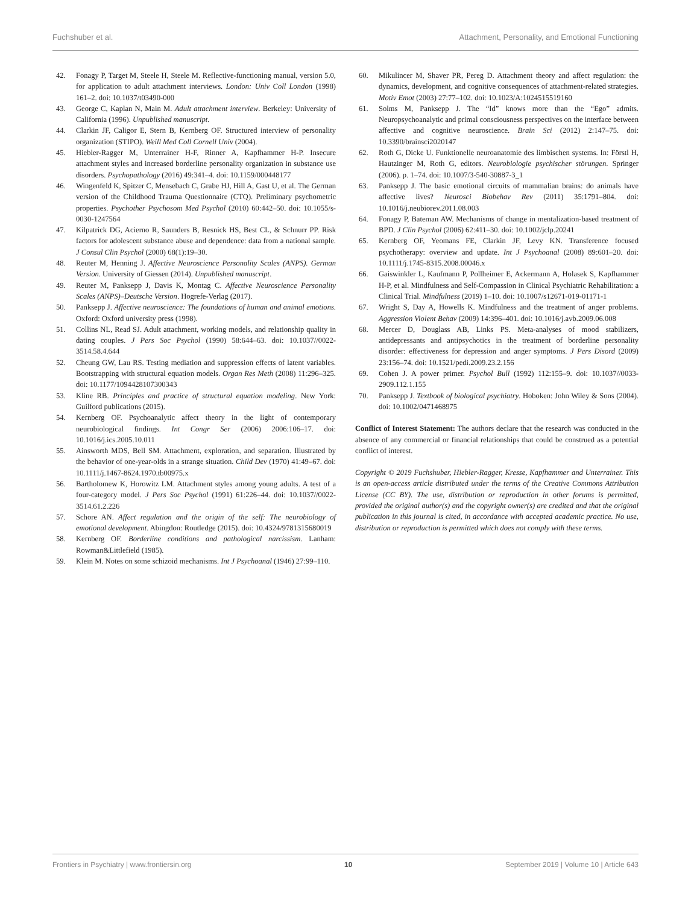Fuchshuber et al. Attachment, Personality, and Emotional Functioning
42. Fonagy P, Target M, Steele H, Steele M. Reflective-functioning manual, version 5.0, for application to adult attachment interviews. London: Univ Coll London (1998) 161–2. doi: 10.1037/t03490-000
43. George C, Kaplan N, Main M. Adult attachment interview. Berkeley: University of California (1996). Unpublished manuscript.
44. Clarkin JF, Caligor E, Stern B, Kernberg OF. Structured interview of personality organization (STIPO). Weill Med Coll Cornell Univ (2004).
45. Hiebler-Ragger M, Unterrainer H-F, Rinner A, Kapfhammer H-P. Insecure attachment styles and increased borderline personality organization in substance use disorders. Psychopathology (2016) 49:341–4. doi: 10.1159/000448177
46. Wingenfeld K, Spitzer C, Mensebach C, Grabe HJ, Hill A, Gast U, et al. The German version of the Childhood Trauma Questionnaire (CTQ). Preliminary psychometric properties. Psychother Psychosom Med Psychol (2010) 60:442–50. doi: 10.1055/s-0030-1247564
47. Kilpatrick DG, Acierno R, Saunders B, Resnick HS, Best CL, & Schnurr PP. Risk factors for adolescent substance abuse and dependence: data from a national sample. J Consul Clin Psychol (2000) 68(1):19–30.
48. Reuter M, Henning J. Affective Neuroscience Personality Scales (ANPS). German Version. University of Giessen (2014). Unpublished manuscript.
49. Reuter M, Panksepp J, Davis K, Montag C. Affective Neuroscience Personality Scales (ANPS)–Deutsche Version. Hogrefe-Verlag (2017).
50. Panksepp J. Affective neuroscience: The foundations of human and animal emotions. Oxford: Oxford university press (1998).
51. Collins NL, Read SJ. Adult attachment, working models, and relationship quality in dating couples. J Pers Soc Psychol (1990) 58:644–63. doi: 10.1037//0022-3514.58.4.644
52. Cheung GW, Lau RS. Testing mediation and suppression effects of latent variables. Bootstrapping with structural equation models. Organ Res Meth (2008) 11:296–325. doi: 10.1177/1094428107300343
53. Kline RB. Principles and practice of structural equation modeling. New York: Guilford publications (2015).
54. Kernberg OF. Psychoanalytic affect theory in the light of contemporary neurobiological findings. Int Congr Ser (2006) 2006:106–17. doi: 10.1016/j.ics.2005.10.011
55. Ainsworth MDS, Bell SM. Attachment, exploration, and separation. Illustrated by the behavior of one-year-olds in a strange situation. Child Dev (1970) 41:49–67. doi: 10.1111/j.1467-8624.1970.tb00975.x
56. Bartholomew K, Horowitz LM. Attachment styles among young adults. A test of a four-category model. J Pers Soc Psychol (1991) 61:226–44. doi: 10.1037//0022-3514.61.2.226
57. Schore AN. Affect regulation and the origin of the self: The neurobiology of emotional development. Abingdon: Routledge (2015). doi: 10.4324/9781315680019
58. Kernberg OF. Borderline conditions and pathological narcissism. Lanham: Rowman&Littlefield (1985).
59. Klein M. Notes on some schizoid mechanisms. Int J Psychoanal (1946) 27:99–110.
60. Mikulincer M, Shaver PR, Pereg D. Attachment theory and affect regulation: the dynamics, development, and cognitive consequences of attachment-related strategies. Motiv Emot (2003) 27:77–102. doi: 10.1023/A:1024515519160
61. Solms M, Panksepp J. The “Id” knows more than the “Ego” admits. Neuropsychoanalytic and primal consciousness perspectives on the interface between affective and cognitive neuroscience. Brain Sci (2012) 2:147–75. doi: 10.3390/brainsci2020147
62. Roth G, Dicke U. Funktionelle neuroanatomie des limbischen systems. In: Förstl H, Hautzinger M, Roth G, editors. Neurobiologie psychischer störungen. Springer (2006). p. 1–74. doi: 10.1007/3-540-30887-3_1
63. Panksepp J. The basic emotional circuits of mammalian brains: do animals have affective lives? Neurosci Biobehav Rev (2011) 35:1791–804. doi: 10.1016/j.neubiorev.2011.08.003
64. Fonagy P, Bateman AW. Mechanisms of change in mentalization-based treatment of BPD. J Clin Psychol (2006) 62:411–30. doi: 10.1002/jclp.20241
65. Kernberg OF, Yeomans FE, Clarkin JF, Levy KN. Transference focused psychotherapy: overview and update. Int J Psychoanal (2008) 89:601–20. doi: 10.1111/j.1745-8315.2008.00046.x
66. Gaiswinkler L, Kaufmann P, Pollheimer E, Ackermann A, Holasek S, Kapfhammer H-P, et al. Mindfulness and Self-Compassion in Clinical Psychiatric Rehabilitation: a Clinical Trial. Mindfulness (2019) 1–10. doi: 10.1007/s12671-019-01171-1
67. Wright S, Day A, Howells K. Mindfulness and the treatment of anger problems. Aggression Violent Behav (2009) 14:396–401. doi: 10.1016/j.avb.2009.06.008
68. Mercer D, Douglass AB, Links PS. Meta-analyses of mood stabilizers, antidepressants and antipsychotics in the treatment of borderline personality disorder: effectiveness for depression and anger symptoms. J Pers Disord (2009) 23:156–74. doi: 10.1521/pedi.2009.23.2.156
69. Cohen J. A power primer. Psychol Bull (1992) 112:155–9. doi: 10.1037//0033-2909.112.1.155
70. Panksepp J. Textbook of biological psychiatry. Hoboken: John Wiley & Sons (2004). doi: 10.1002/0471468975
Conflict of Interest Statement: The authors declare that the research was conducted in the absence of any commercial or financial relationships that could be construed as a potential conflict of interest.
Copyright © 2019 Fuchshuber, Hiebler-Ragger, Kresse, Kapfhammer and Unterrainer. This is an open-access article distributed under the terms of the Creative Commons Attribution License (CC BY). The use, distribution or reproduction in other forums is permitted, provided the original author(s) and the copyright owner(s) are credited and that the original publication in this journal is cited, in accordance with accepted academic practice. No use, distribution or reproduction is permitted which does not comply with these terms.
Frontiers in Psychiatry | www.frontiersin.org 10 September 2019 | Volume 10 | Article 643